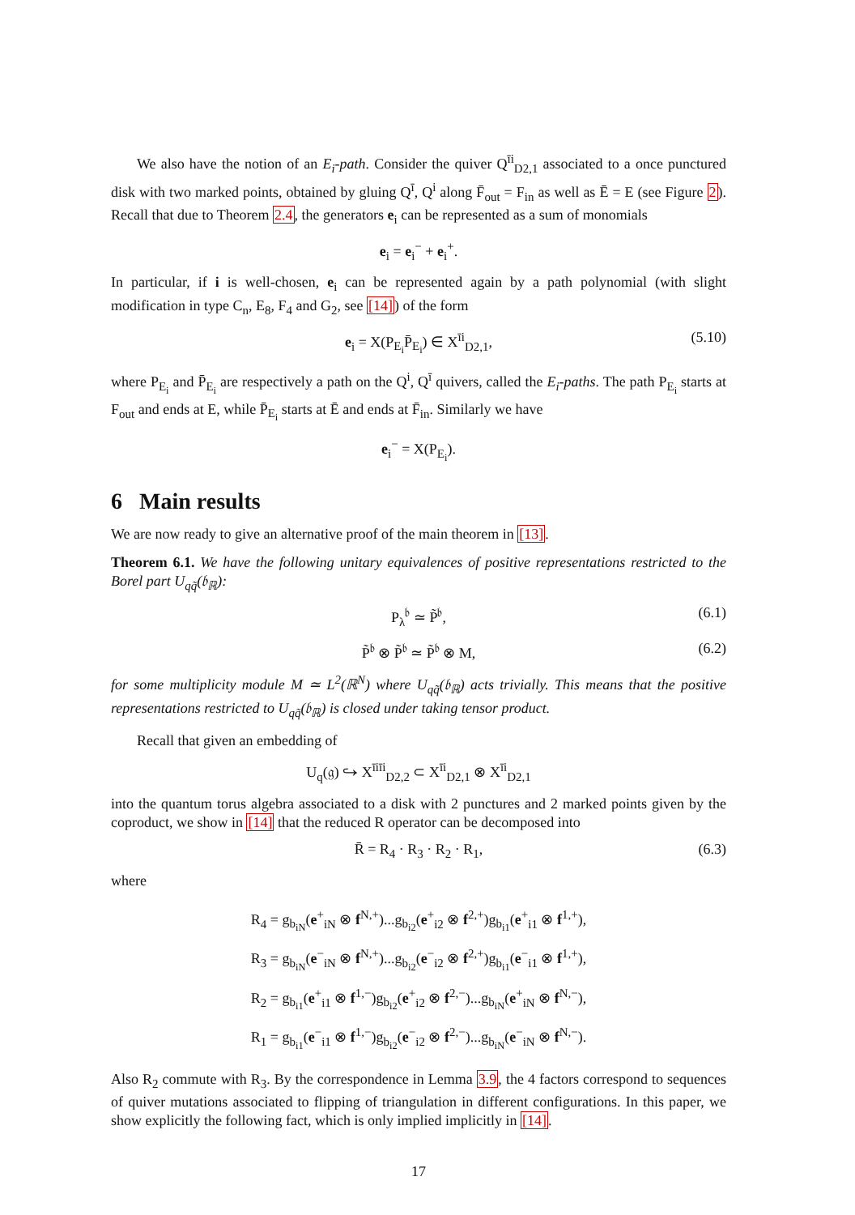We also have the notion of an E<sub>i</sub>-path. Consider the quiver Q<sup>īi</sup><sub>D2,1</sub> associated to a once punctured disk with two marked points, obtained by gluing Q<sup>ī</sup>, Q<sup>i</sup> along F̄<sub>out</sub> = F<sub>in</sub> as well as Ē = E (see Figure 2). Recall that due to Theorem 2.4, the generators e<sub>i</sub> can be represented as a sum of monomials
e<sub>i</sub> = e<sub>i</sub><sup>−</sup> + e<sub>i</sub><sup>+</sup>.
In particular, if i is well-chosen, e<sub>i</sub> can be represented again by a path polynomial (with slight modification in type C<sub>n</sub>, E<sub>8</sub>, F<sub>4</sub> and G<sub>2</sub>, see [14]) of the form
e<sub>i</sub> = X(P<sub>E<sub>i</sub></sub>P̄<sub>E<sub>i</sub></sub>) ∈ X<sup>īi</sup><sub>D2,1</sub>, (5.10)
where P<sub>E<sub>i</sub></sub> and P̄<sub>E<sub>i</sub></sub> are respectively a path on the Q<sup>i</sup>, Q<sup>ī</sup> quivers, called the E<sub>i</sub>-paths. The path P<sub>E<sub>i</sub></sub> starts at F<sub>out</sub> and ends at E, while P̄<sub>E<sub>i</sub></sub> starts at Ē and ends at F̄<sub>in</sub>. Similarly we have
e<sub>i</sub><sup>−</sup> = X(P<sub>E<sub>i</sub></sub>).
6 Main results
We are now ready to give an alternative proof of the main theorem in [13].
Theorem 6.1. We have the following unitary equivalences of positive representations restricted to the Borel part U<sub>qq̃</sub>(𝔟<sub>ℝ</sub>):
P<sub>λ</sub><sup>𝔟</sup> ≃ P̃<sup>𝔟</sup>, (6.1)
P̃<sup>𝔟</sup> ⊗ P̃<sup>𝔟</sup> ≃ P̃<sup>𝔟</sup> ⊗ M, (6.2)
for some multiplicity module M ≃ L<sup>2</sup>(ℝ<sup>N</sup>) where U<sub>qq̃</sub>(𝔟<sub>ℝ</sub>) acts trivially. This means that the positive representations restricted to U<sub>qq̃</sub>(𝔟<sub>ℝ</sub>) is closed under taking tensor product.
Recall that given an embedding of
U<sub>q</sub>(𝔤) ↪ X<sup>īiīi</sup><sub>D2,2</sub> ⊂ X<sup>īi</sup><sub>D2,1</sub> ⊗ X<sup>īi</sup><sub>D2,1</sub>
into the quantum torus algebra associated to a disk with 2 punctures and 2 marked points given by the coproduct, we show in [14] that the reduced R operator can be decomposed into
R̄ = R<sub>4</sub> · R<sub>3</sub> · R<sub>2</sub> · R<sub>1</sub>, (6.3)
where
R<sub>4</sub> = g<sub>b<sub>iN</sub></sub>(e<sup>+</sup><sub>iN</sub> ⊗ f<sup>N,+</sup>)...g<sub>b<sub>i2</sub></sub>(e<sup>+</sup><sub>i2</sub> ⊗ f<sup>2,+</sup>)g<sub>b<sub>i1</sub></sub>(e<sup>+</sup><sub>i1</sub> ⊗ f<sup>1,+</sup>),
R<sub>3</sub> = g<sub>b<sub>iN</sub></sub>(e<sup>−</sup><sub>iN</sub> ⊗ f<sup>N,+</sup>)...g<sub>b<sub>i2</sub></sub>(e<sup>−</sup><sub>i2</sub> ⊗ f<sup>2,+</sup>)g<sub>b<sub>i1</sub></sub>(e<sup>−</sup><sub>i1</sub> ⊗ f<sup>1,+</sup>),
R<sub>2</sub> = g<sub>b<sub>i1</sub></sub>(e<sup>+</sup><sub>i1</sub> ⊗ f<sup>1,−</sup>)g<sub>b<sub>i2</sub></sub>(e<sup>+</sup><sub>i2</sub> ⊗ f<sup>2,−</sup>)...g<sub>b<sub>iN</sub></sub>(e<sup>+</sup><sub>iN</sub> ⊗ f<sup>N,−</sup>),
R<sub>1</sub> = g<sub>b<sub>i1</sub></sub>(e<sup>−</sup><sub>i1</sub> ⊗ f<sup>1,−</sup>)g<sub>b<sub>i2</sub></sub>(e<sup>−</sup><sub>i2</sub> ⊗ f<sup>2,−</sup>)...g<sub>b<sub>iN</sub></sub>(e<sup>−</sup><sub>iN</sub> ⊗ f<sup>N,−</sup>).
Also R<sub>2</sub> commute with R<sub>3</sub>. By the correspondence in Lemma 3.9, the 4 factors correspond to sequences of quiver mutations associated to flipping of triangulation in different configurations. In this paper, we show explicitly the following fact, which is only implied implicitly in [14].
17